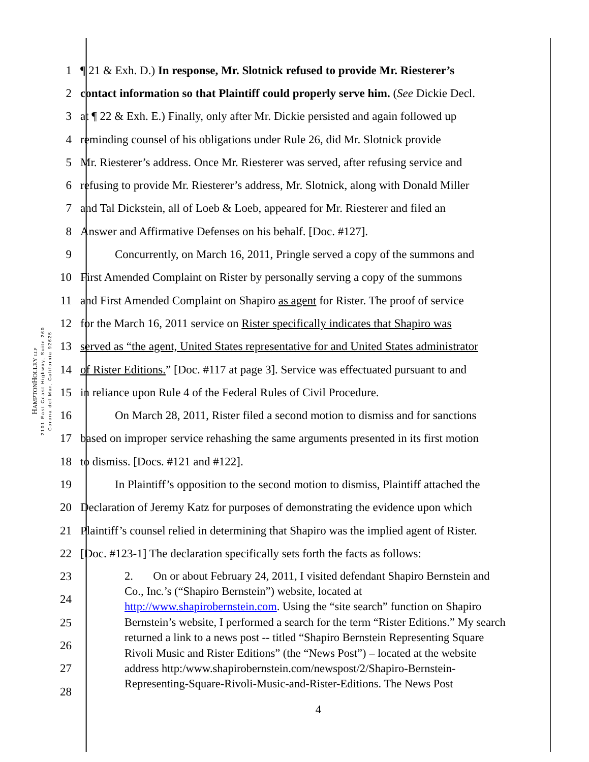HAMPTONHOLLEY LLP
2101 East Coast Highway, Suite 260
Corona del Mar, California 92625
1 ¶ 21 & Exh. D.) In response, Mr. Slotnick refused to provide Mr. Riesterer’s
2 contact information so that Plaintiff could properly serve him. (See Dickie Decl.
3 at ¶ 22 & Exh. E.) Finally, only after Mr. Dickie persisted and again followed up
4 reminding counsel of his obligations under Rule 26, did Mr. Slotnick provide
5 Mr. Riesterer’s address. Once Mr. Riesterer was served, after refusing service and
6 refusing to provide Mr. Riesterer’s address, Mr. Slotnick, along with Donald Miller
7 and Tal Dickstein, all of Loeb & Loeb, appeared for Mr. Riesterer and filed an
8 Answer and Affirmative Defenses on his behalf. [Doc. #127].
9 Concurrently, on March 16, 2011, Pringle served a copy of the summons and
10 First Amended Complaint on Rister by personally serving a copy of the summons
11 and First Amended Complaint on Shapiro as agent for Rister. The proof of service
12 for the March 16, 2011 service on Rister specifically indicates that Shapiro was
13 served as “the agent, United States representative for and United States administrator
14 of Rister Editions.” [Doc. #117 at page 3]. Service was effectuated pursuant to and
15 in reliance upon Rule 4 of the Federal Rules of Civil Procedure.
16 On March 28, 2011, Rister filed a second motion to dismiss and for sanctions
17 based on improper service rehashing the same arguments presented in its first motion
18 to dismiss. [Docs. #121 and #122].
19 In Plaintiff’s opposition to the second motion to dismiss, Plaintiff attached the
20 Declaration of Jeremy Katz for purposes of demonstrating the evidence upon which
21 Plaintiff’s counsel relied in determining that Shapiro was the implied agent of Rister.
22 [Doc. #123-1] The declaration specifically sets forth the facts as follows:
23
24
25
26
27
28
2. On or about February 24, 2011, I visited defendant Shapiro Bernstein and Co., Inc.’s (“Shapiro Bernstein”) website, located at http://www.shapirobernstein.com. Using the “site search” function on Shapiro Bernstein’s website, I performed a search for the term “Rister Editions.” My search returned a link to a news post -- titled “Shapiro Bernstein Representing Square Rivoli Music and Rister Editions” (the “News Post”) – located at the website address http:/www.shapirobernstein.com/newspost/2/Shapiro-Bernstein-Representing-Square-Rivoli-Music-and-Rister-Editions. The News Post
4